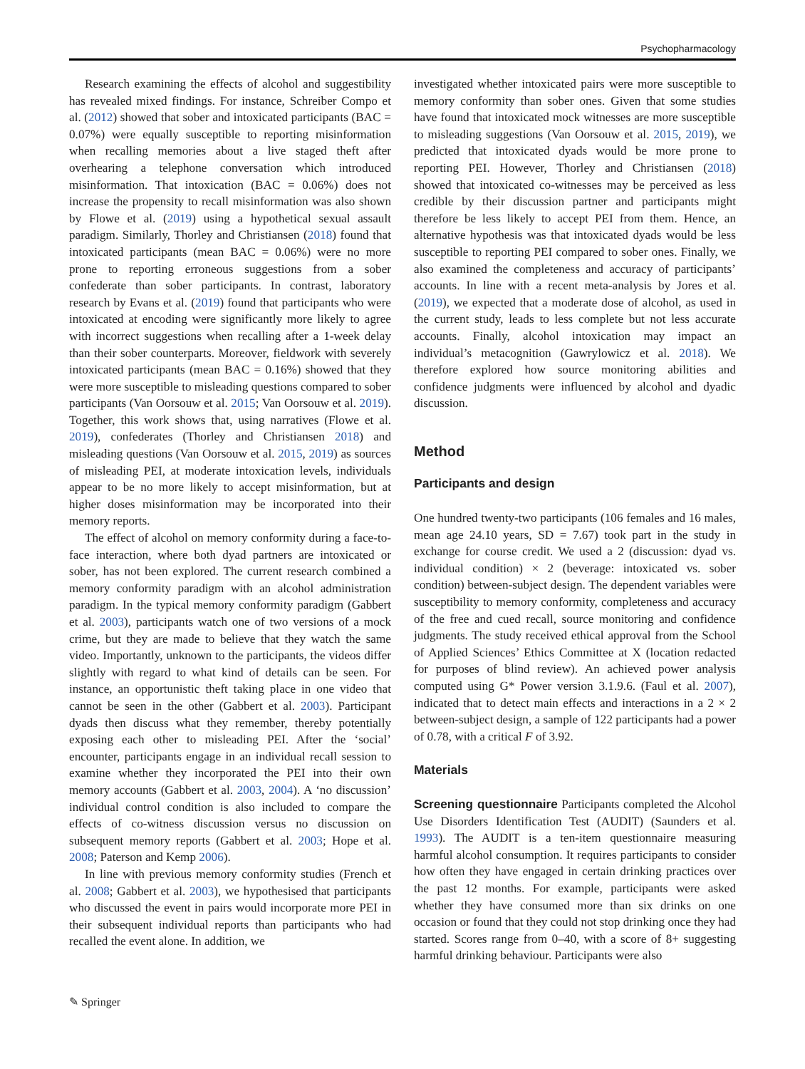Psychopharmacology
Research examining the effects of alcohol and suggestibility has revealed mixed findings. For instance, Schreiber Compo et al. (2012) showed that sober and intoxicated participants (BAC = 0.07%) were equally susceptible to reporting misinformation when recalling memories about a live staged theft after overhearing a telephone conversation which introduced misinformation. That intoxication (BAC = 0.06%) does not increase the propensity to recall misinformation was also shown by Flowe et al. (2019) using a hypothetical sexual assault paradigm. Similarly, Thorley and Christiansen (2018) found that intoxicated participants (mean BAC = 0.06%) were no more prone to reporting erroneous suggestions from a sober confederate than sober participants. In contrast, laboratory research by Evans et al. (2019) found that participants who were intoxicated at encoding were significantly more likely to agree with incorrect suggestions when recalling after a 1-week delay than their sober counterparts. Moreover, fieldwork with severely intoxicated participants (mean BAC = 0.16%) showed that they were more susceptible to misleading questions compared to sober participants (Van Oorsouw et al. 2015; Van Oorsouw et al. 2019). Together, this work shows that, using narratives (Flowe et al. 2019), confederates (Thorley and Christiansen 2018) and misleading questions (Van Oorsouw et al. 2015, 2019) as sources of misleading PEI, at moderate intoxication levels, individuals appear to be no more likely to accept misinformation, but at higher doses misinformation may be incorporated into their memory reports.
The effect of alcohol on memory conformity during a face-to-face interaction, where both dyad partners are intoxicated or sober, has not been explored. The current research combined a memory conformity paradigm with an alcohol administration paradigm. In the typical memory conformity paradigm (Gabbert et al. 2003), participants watch one of two versions of a mock crime, but they are made to believe that they watch the same video. Importantly, unknown to the participants, the videos differ slightly with regard to what kind of details can be seen. For instance, an opportunistic theft taking place in one video that cannot be seen in the other (Gabbert et al. 2003). Participant dyads then discuss what they remember, thereby potentially exposing each other to misleading PEI. After the ‘social’ encounter, participants engage in an individual recall session to examine whether they incorporated the PEI into their own memory accounts (Gabbert et al. 2003, 2004). A ‘no discussion’ individual control condition is also included to compare the effects of co-witness discussion versus no discussion on subsequent memory reports (Gabbert et al. 2003; Hope et al. 2008; Paterson and Kemp 2006).
In line with previous memory conformity studies (French et al. 2008; Gabbert et al. 2003), we hypothesised that participants who discussed the event in pairs would incorporate more PEI in their subsequent individual reports than participants who had recalled the event alone. In addition, we
investigated whether intoxicated pairs were more susceptible to memory conformity than sober ones. Given that some studies have found that intoxicated mock witnesses are more susceptible to misleading suggestions (Van Oorsouw et al. 2015, 2019), we predicted that intoxicated dyads would be more prone to reporting PEI. However, Thorley and Christiansen (2018) showed that intoxicated co-witnesses may be perceived as less credible by their discussion partner and participants might therefore be less likely to accept PEI from them. Hence, an alternative hypothesis was that intoxicated dyads would be less susceptible to reporting PEI compared to sober ones. Finally, we also examined the completeness and accuracy of participants’ accounts. In line with a recent meta-analysis by Jores et al. (2019), we expected that a moderate dose of alcohol, as used in the current study, leads to less complete but not less accurate accounts. Finally, alcohol intoxication may impact an individual’s metacognition (Gawrylowicz et al. 2018). We therefore explored how source monitoring abilities and confidence judgments were influenced by alcohol and dyadic discussion.
Method
Participants and design
One hundred twenty-two participants (106 females and 16 males, mean age 24.10 years, SD = 7.67) took part in the study in exchange for course credit. We used a 2 (discussion: dyad vs. individual condition) × 2 (beverage: intoxicated vs. sober condition) between-subject design. The dependent variables were susceptibility to memory conformity, completeness and accuracy of the free and cued recall, source monitoring and confidence judgments. The study received ethical approval from the School of Applied Sciences’ Ethics Committee at X (location redacted for purposes of blind review). An achieved power analysis computed using G* Power version 3.1.9.6. (Faul et al. 2007), indicated that to detect main effects and interactions in a 2 × 2 between-subject design, a sample of 122 participants had a power of 0.78, with a critical F of 3.92.
Materials
Screening questionnaire Participants completed the Alcohol Use Disorders Identification Test (AUDIT) (Saunders et al. 1993). The AUDIT is a ten-item questionnaire measuring harmful alcohol consumption. It requires participants to consider how often they have engaged in certain drinking practices over the past 12 months. For example, participants were asked whether they have consumed more than six drinks on one occasion or found that they could not stop drinking once they had started. Scores range from 0–40, with a score of 8+ suggesting harmful drinking behaviour. Participants were also
✎ Springer